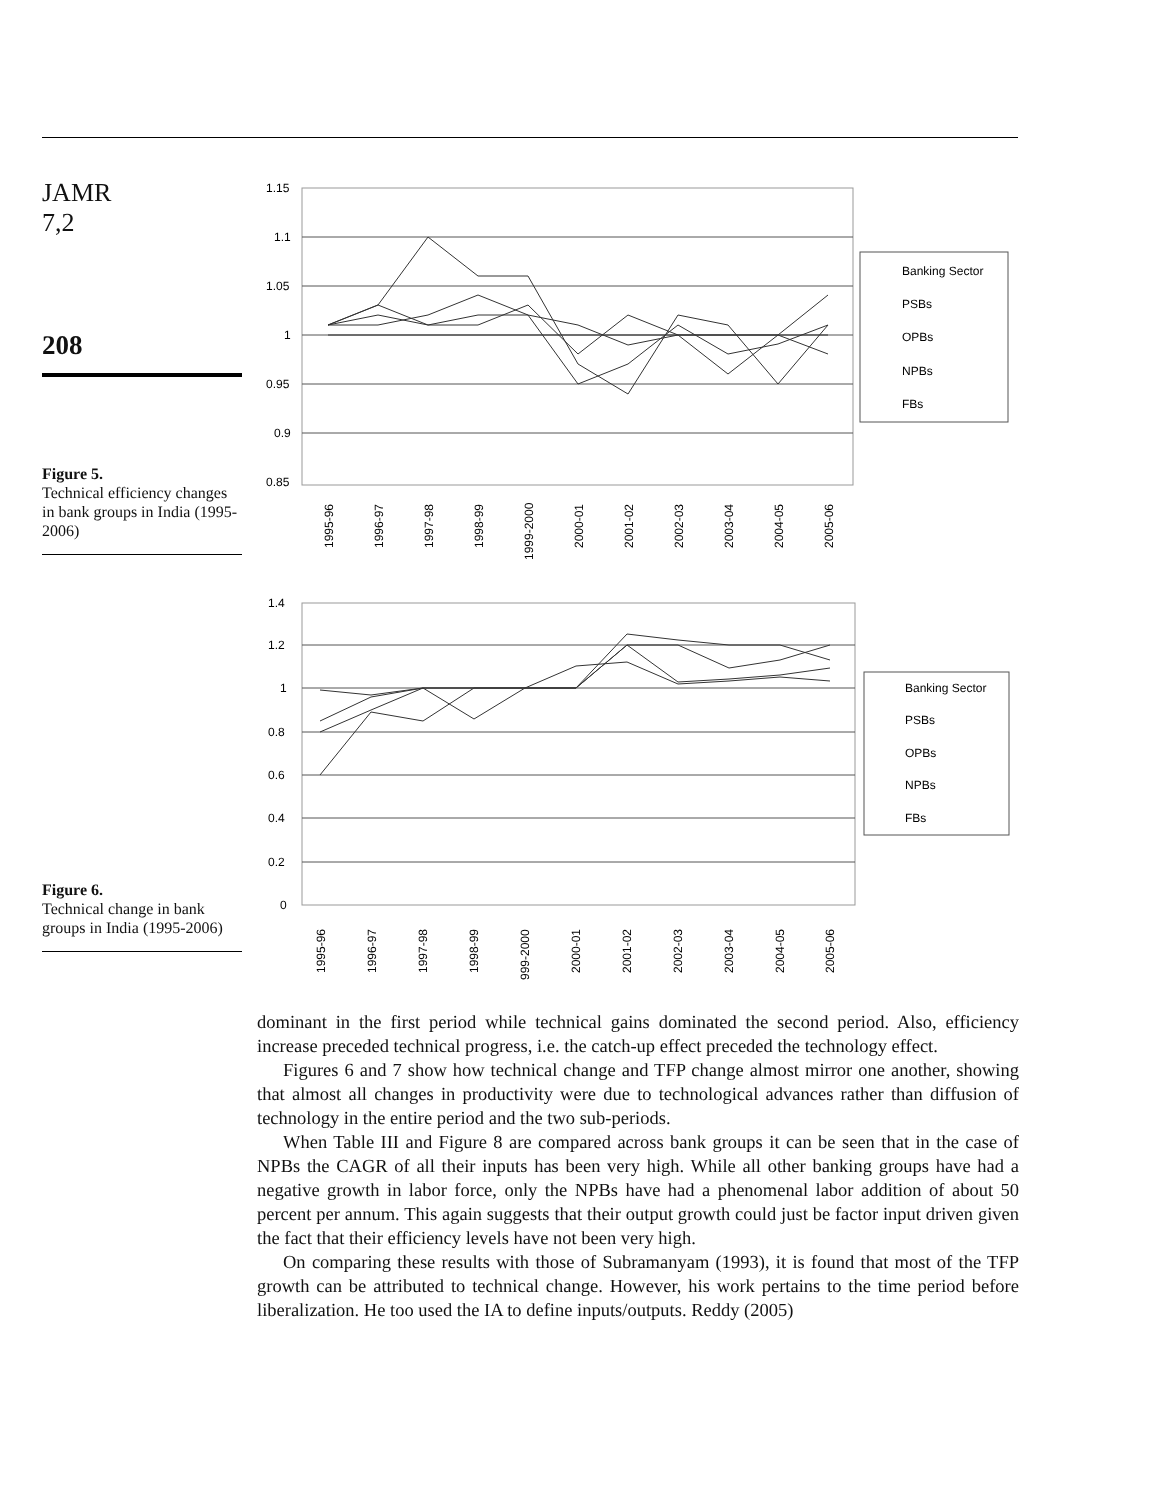JAMR
7,2
208
Figure 5.
Technical efficiency changes in bank groups in India (1995-2006)
Figure 6.
Technical change in bank groups in India (1995-2006)
1.15
1.1
1.05
1
0.95
0.9
0.85
Banking Sector
PSBs
OPBs
NPBs
FBs
1995-96
1996-97
1997-98
1998-99
1999-2000
2000-01
2001-02
2002-03
2003-04
2004-05
2005-06
1.4
1.2
1
0.8
0.6
0.4
0.2
0
Banking Sector
PSBs
OPBs
NPBs
FBs
1995-96
1996-97
1997-98
1998-99
999-2000
2000-01
2001-02
2002-03
2003-04
2004-05
2005-06
dominant in the first period while technical gains dominated the second period. Also, efficiency increase preceded technical progress, i.e. the catch-up effect preceded the technology effect.
Figures 6 and 7 show how technical change and TFP change almost mirror one another, showing that almost all changes in productivity were due to technological advances rather than diffusion of technology in the entire period and the two sub-periods.
When Table III and Figure 8 are compared across bank groups it can be seen that in the case of NPBs the CAGR of all their inputs has been very high. While all other banking groups have had a negative growth in labor force, only the NPBs have had a phenomenal labor addition of about 50 percent per annum. This again suggests that their output growth could just be factor input driven given the fact that their efficiency levels have not been very high.
On comparing these results with those of Subramanyam (1993), it is found that most of the TFP growth can be attributed to technical change. However, his work pertains to the time period before liberalization. He too used the IA to define inputs/outputs. Reddy (2005)